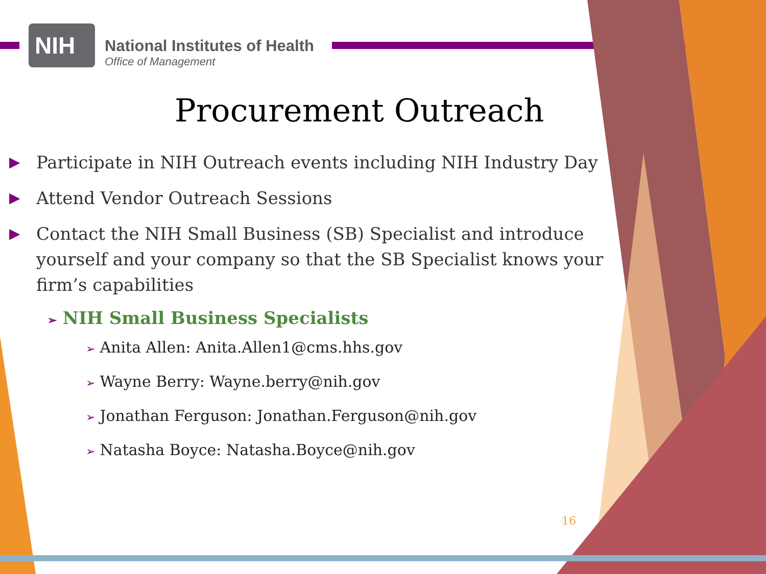NIH
National Institutes of Health
Office of Management
Procurement Outreach
▶ Participate in NIH Outreach events including NIH Industry Day
▶ Attend Vendor Outreach Sessions
▶ Contact the NIH Small Business (SB) Specialist and introduce yourself and your company so that the SB Specialist knows your firm’s capabilities
➢ NIH Small Business Specialists
➢ Anita Allen: Anita.Allen1@cms.hhs.gov
➢ Wayne Berry: Wayne.berry@nih.gov
➢ Jonathan Ferguson: Jonathan.Ferguson@nih.gov
➢ Natasha Boyce: Natasha.Boyce@nih.gov
16